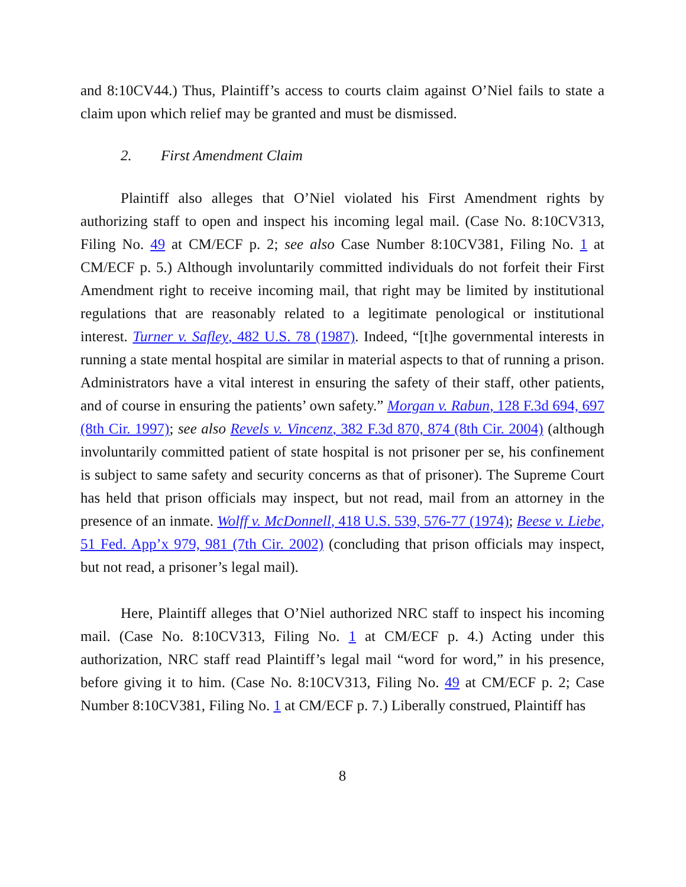and 8:10CV44.) Thus, Plaintiff’s access to courts claim against O’Niel fails to state a claim upon which relief may be granted and must be dismissed.
2. First Amendment Claim
Plaintiff also alleges that O’Niel violated his First Amendment rights by authorizing staff to open and inspect his incoming legal mail. (Case No. 8:10CV313, Filing No. 49 at CM/ECF p. 2; see also Case Number 8:10CV381, Filing No. 1 at CM/ECF p. 5.) Although involuntarily committed individuals do not forfeit their First Amendment right to receive incoming mail, that right may be limited by institutional regulations that are reasonably related to a legitimate penological or institutional interest. Turner v. Safley, 482 U.S. 78 (1987). Indeed, “[t]he governmental interests in running a state mental hospital are similar in material aspects to that of running a prison. Administrators have a vital interest in ensuring the safety of their staff, other patients, and of course in ensuring the patients’ own safety.” Morgan v. Rabun, 128 F.3d 694, 697 (8th Cir. 1997); see also Revels v. Vincenz, 382 F.3d 870, 874 (8th Cir. 2004) (although involuntarily committed patient of state hospital is not prisoner per se, his confinement is subject to same safety and security concerns as that of prisoner). The Supreme Court has held that prison officials may inspect, but not read, mail from an attorney in the presence of an inmate. Wolff v. McDonnell, 418 U.S. 539, 576-77 (1974); Beese v. Liebe, 51 Fed. App’x 979, 981 (7th Cir. 2002) (concluding that prison officials may inspect, but not read, a prisoner’s legal mail).
Here, Plaintiff alleges that O’Niel authorized NRC staff to inspect his incoming mail. (Case No. 8:10CV313, Filing No. 1 at CM/ECF p. 4.) Acting under this authorization, NRC staff read Plaintiff’s legal mail “word for word,” in his presence, before giving it to him. (Case No. 8:10CV313, Filing No. 49 at CM/ECF p. 2; Case Number 8:10CV381, Filing No. 1 at CM/ECF p. 7.) Liberally construed, Plaintiff has
8